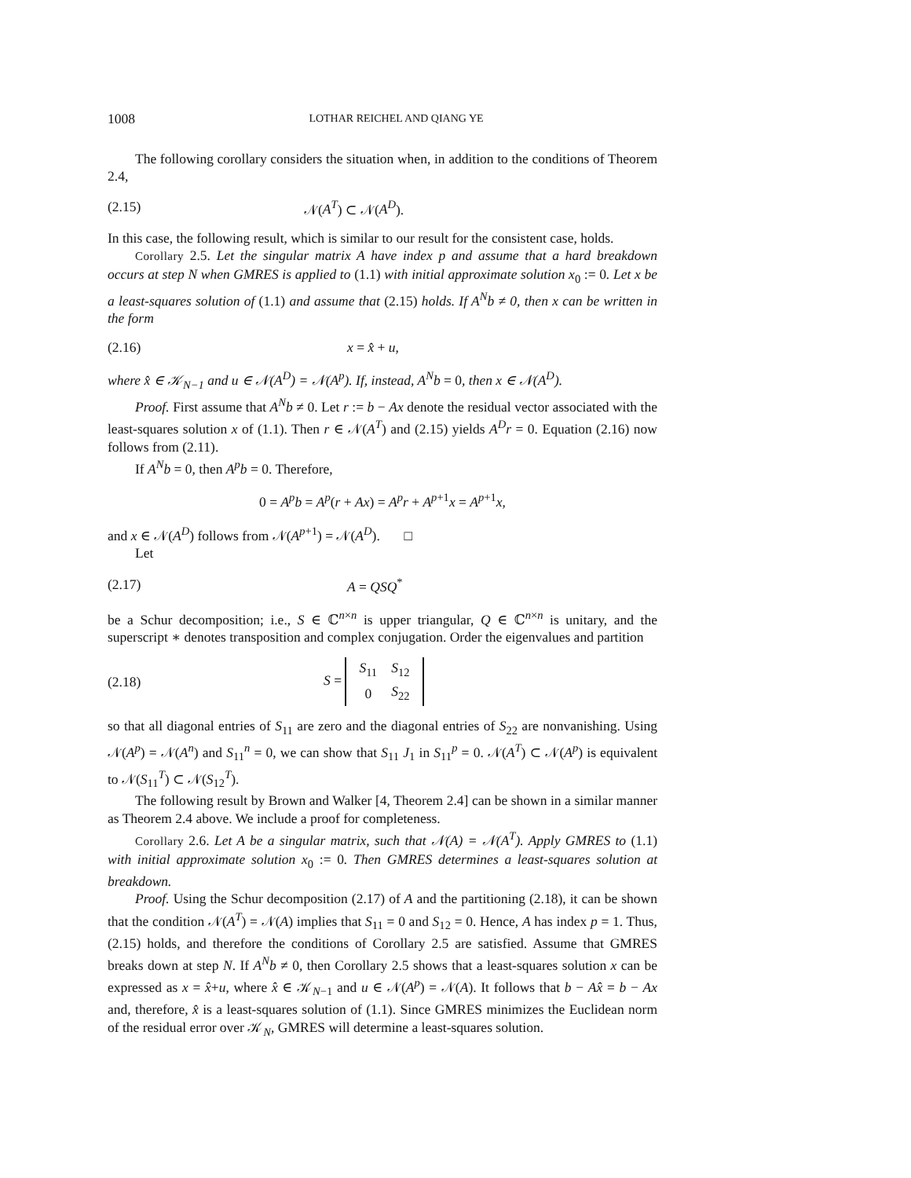1008 LOTHAR REICHEL AND QIANG YE
The following corollary considers the situation when, in addition to the conditions of Theorem 2.4,
(2.15) 𝒩(A<sup>T</sup>) ⊂ 𝒩(A<sup>D</sup>).
In this case, the following result, which is similar to our result for the consistent case, holds.
Corollary 2.5. Let the singular matrix A have index p and assume that a hard breakdown occurs at step N when GMRES is applied to (1.1) with initial approximate solution x<sub>0</sub> := 0. Let x be a least-squares solution of (1.1) and assume that (2.15) holds. If A<sup>N</sup>b ≠ 0, then x can be written in the form
(2.16) x = x̂ + u,
where x̂ ∈ 𝒦<sub>N−1</sub> and u ∈ 𝒩(A<sup>D</sup>) = 𝒩(A<sup>p</sup>). If, instead, A<sup>N</sup>b = 0, then x ∈ 𝒩(A<sup>D</sup>).
Proof. First assume that A<sup>N</sup>b ≠ 0. Let r := b − Ax denote the residual vector associated with the least-squares solution x of (1.1). Then r ∈ 𝒩(A<sup>T</sup>) and (2.15) yields A<sup>D</sup>r = 0. Equation (2.16) now follows from (2.11).
If A<sup>N</sup>b = 0, then A<sup>p</sup>b = 0. Therefore,
0 = A<sup>p</sup>b = A<sup>p</sup>(r + Ax) = A<sup>p</sup>r + A<sup>p+1</sup>x = A<sup>p+1</sup>x,
and x ∈ 𝒩(A<sup>D</sup>) follows from 𝒩(A<sup>p+1</sup>) = 𝒩(A<sup>D</sup>). □
Let
(2.17) A = QSQ<sup>*</sup>
be a Schur decomposition; i.e., S ∈ ℂ<sup>n×n</sup> is upper triangular, Q ∈ ℂ<sup>n×n</sup> is unitary, and the superscript ∗ denotes transposition and complex conjugation. Order the eigenvalues and partition
(2.18) S =
| S<sub>11</sub> | S<sub>12</sub> |
| 0 | S<sub>22</sub> |
so that all diagonal entries of S<sub>11</sub> are zero and the diagonal entries of S<sub>22</sub> are nonvanishing. Using 𝒩(A<sup>p</sup>) = 𝒩(A<sup>n</sup>) and S<sub>11</sub><sup>n</sup> = 0, we can show that S<sub>11</sub> J<sub>1</sub> in S<sub>11</sub><sup>p</sup> = 0. 𝒩(A<sup>T</sup>) ⊂ 𝒩(A<sup>p</sup>) is equivalent to 𝒩(S<sub>11</sub><sup>T</sup>) ⊂ 𝒩(S<sub>12</sub><sup>T</sup>).
The following result by Brown and Walker [4, Theorem 2.4] can be shown in a similar manner as Theorem 2.4 above. We include a proof for completeness.
Corollary 2.6. Let A be a singular matrix, such that 𝒩(A) = 𝒩(A<sup>T</sup>). Apply GMRES to (1.1) with initial approximate solution x<sub>0</sub> := 0. Then GMRES determines a least-squares solution at breakdown.
Proof. Using the Schur decomposition (2.17) of A and the partitioning (2.18), it can be shown that the condition 𝒩(A<sup>T</sup>) = 𝒩(A) implies that S<sub>11</sub> = 0 and S<sub>12</sub> = 0. Hence, A has index p = 1. Thus, (2.15) holds, and therefore the conditions of Corollary 2.5 are satisfied. Assume that GMRES breaks down at step N. If A<sup>N</sup>b ≠ 0, then Corollary 2.5 shows that a least-squares solution x can be expressed as x = x̂+u, where x̂ ∈ 𝒦<sub>N−1</sub> and u ∈ 𝒩(A<sup>p</sup>) = 𝒩(A). It follows that b − Ax̂ = b − Ax and, therefore, x̂ is a least-squares solution of (1.1). Since GMRES minimizes the Euclidean norm of the residual error over 𝒦<sub>N</sub>, GMRES will determine a least-squares solution.